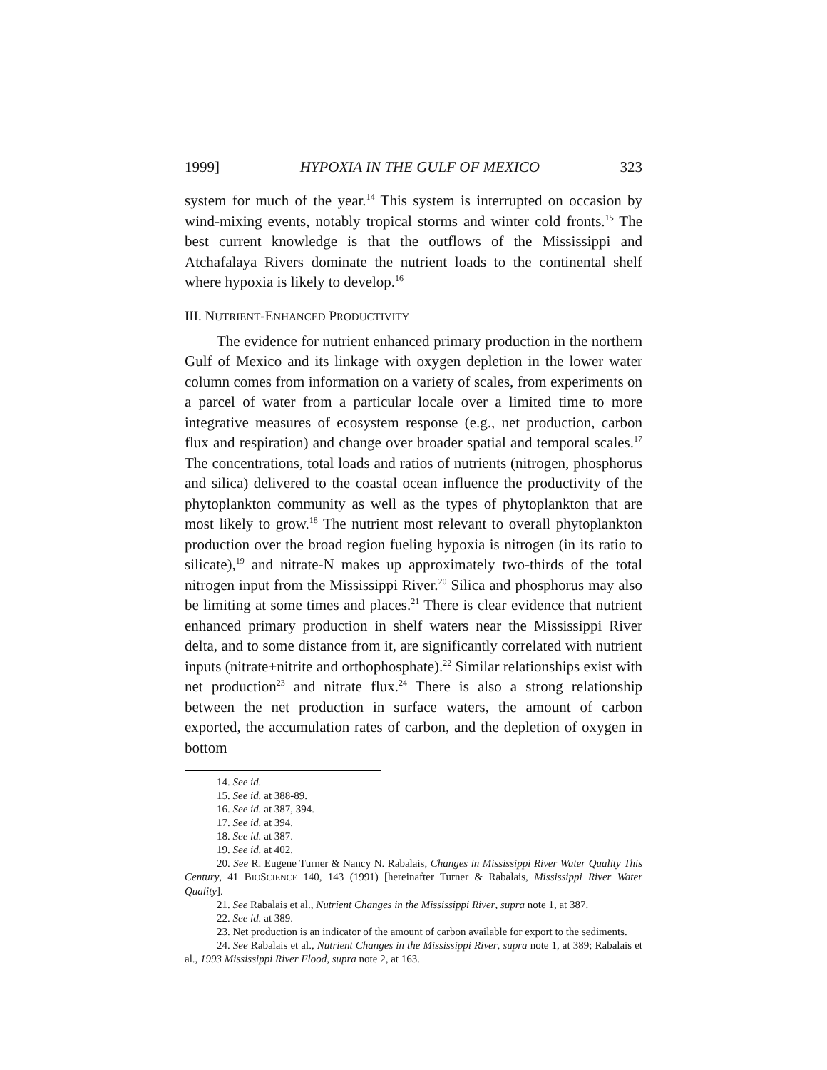1999] HYPOXIA IN THE GULF OF MEXICO 323
system for much of the year.<sup>14</sup> This system is interrupted on occasion by wind-mixing events, notably tropical storms and winter cold fronts.<sup>15</sup> The best current knowledge is that the outflows of the Mississippi and Atchafalaya Rivers dominate the nutrient loads to the continental shelf where hypoxia is likely to develop.<sup>16</sup>
III. NUTRIENT-ENHANCED PRODUCTIVITY
The evidence for nutrient enhanced primary production in the northern Gulf of Mexico and its linkage with oxygen depletion in the lower water column comes from information on a variety of scales, from experiments on a parcel of water from a particular locale over a limited time to more integrative measures of ecosystem response (e.g., net production, carbon flux and respiration) and change over broader spatial and temporal scales.<sup>17</sup> The concentrations, total loads and ratios of nutrients (nitrogen, phosphorus and silica) delivered to the coastal ocean influence the productivity of the phytoplankton community as well as the types of phytoplankton that are most likely to grow.<sup>18</sup> The nutrient most relevant to overall phytoplankton production over the broad region fueling hypoxia is nitrogen (in its ratio to silicate),<sup>19</sup> and nitrate-N makes up approximately two-thirds of the total nitrogen input from the Mississippi River.<sup>20</sup> Silica and phosphorus may also be limiting at some times and places.<sup>21</sup> There is clear evidence that nutrient enhanced primary production in shelf waters near the Mississippi River delta, and to some distance from it, are significantly correlated with nutrient inputs (nitrate+nitrite and orthophosphate).<sup>22</sup> Similar relationships exist with net production<sup>23</sup> and nitrate flux.<sup>24</sup> There is also a strong relationship between the net production in surface waters, the amount of carbon exported, the accumulation rates of carbon, and the depletion of oxygen in bottom
14. See id.
15. See id. at 388-89.
16. See id. at 387, 394.
17. See id. at 394.
18. See id. at 387.
19. See id. at 402.
20. See R. Eugene Turner & Nancy N. Rabalais, Changes in Mississippi River Water Quality This Century, 41 BIOSCIENCE 140, 143 (1991) [hereinafter Turner & Rabalais, Mississippi River Water Quality].
21. See Rabalais et al., Nutrient Changes in the Mississippi River, supra note 1, at 387.
22. See id. at 389.
23. Net production is an indicator of the amount of carbon available for export to the sediments.
24. See Rabalais et al., Nutrient Changes in the Mississippi River, supra note 1, at 389; Rabalais et al., 1993 Mississippi River Flood, supra note 2, at 163.